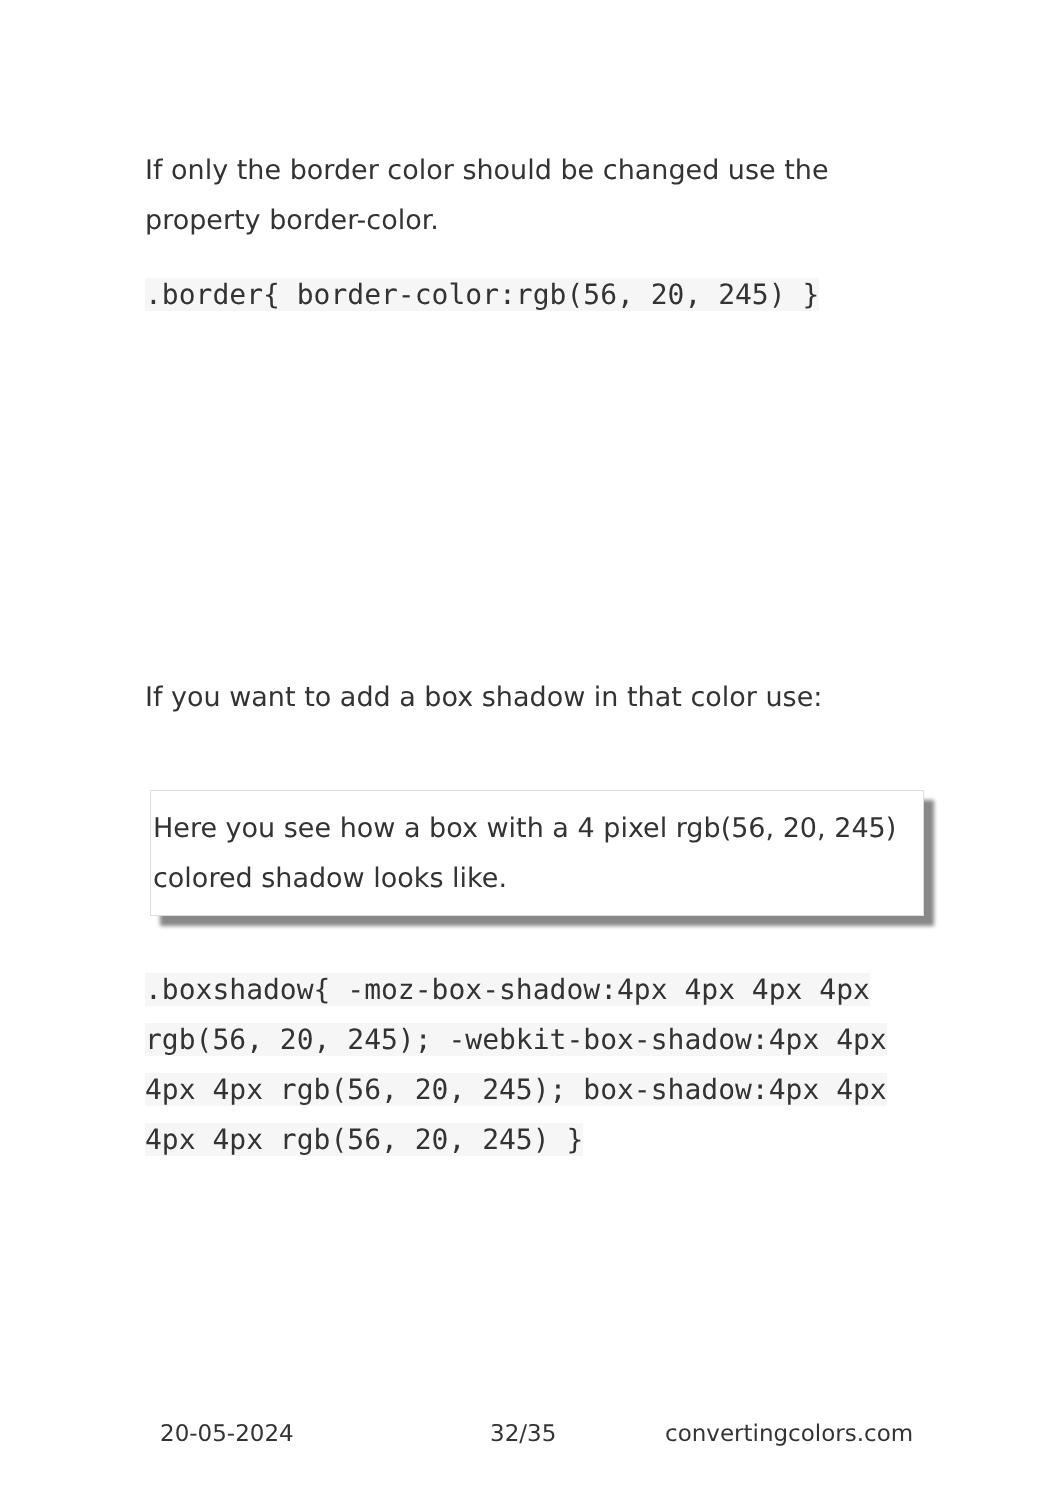If only the border color should be changed use the property border-color.
.border{ border-color:rgb(56, 20, 245) }
If you want to add a box shadow in that color use:
Here you see how a box with a 4 pixel rgb(56, 20, 245) colored shadow looks like.
.boxshadow{ -moz-box-shadow:4px 4px 4px 4px rgb(56, 20, 245); -webkit-box-shadow:4px 4px 4px 4px rgb(56, 20, 245); box-shadow:4px 4px 4px 4px rgb(56, 20, 245) }
20-05-2024 32/35 convertingcolors.com